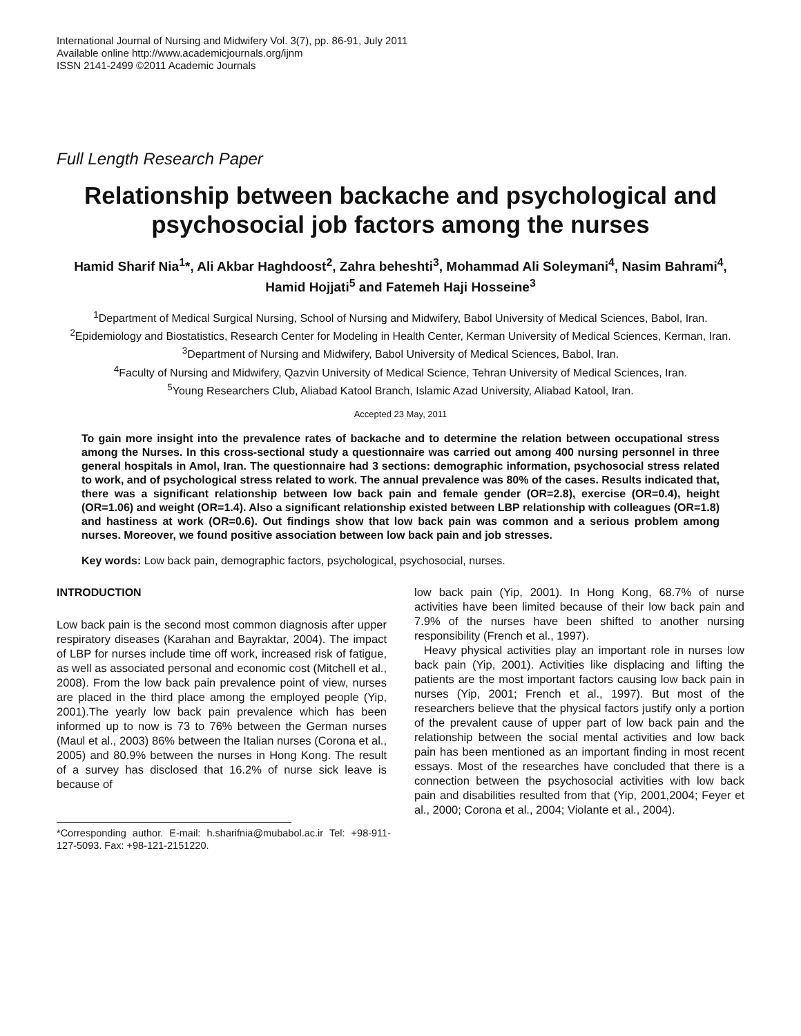International Journal of Nursing and Midwifery Vol. 3(7), pp. 86-91, July 2011
Available online http://www.academicjournals.org/ijnm
ISSN 2141-2499 ©2011 Academic Journals
Full Length Research Paper
Relationship between backache and psychological and psychosocial job factors among the nurses
Hamid Sharif Nia<sup>1</sup>*, Ali Akbar Haghdoost<sup>2</sup>, Zahra beheshti<sup>3</sup>, Mohammad Ali Soleymani<sup>4</sup>, Nasim Bahrami<sup>4</sup>, Hamid Hojjati<sup>5</sup> and Fatemeh Haji Hosseine<sup>3</sup>
<sup>1</sup> Department of Medical Surgical Nursing, School of Nursing and Midwifery, Babol University of Medical Sciences, Babol, Iran.
<sup>2</sup> Epidemiology and Biostatistics, Research Center for Modeling in Health Center, Kerman University of Medical Sciences, Kerman, Iran.
<sup>3</sup> Department of Nursing and Midwifery, Babol University of Medical Sciences, Babol, Iran.
<sup>4</sup> Faculty of Nursing and Midwifery, Qazvin University of Medical Science, Tehran University of Medical Sciences, Iran.
<sup>5</sup> Young Researchers Club, Aliabad Katool Branch, Islamic Azad University, Aliabad Katool, Iran.
Accepted 23 May, 2011
To gain more insight into the prevalence rates of backache and to determine the relation between occupational stress among the Nurses. In this cross-sectional study a questionnaire was carried out among 400 nursing personnel in three general hospitals in Amol, Iran. The questionnaire had 3 sections: demographic information, psychosocial stress related to work, and of psychological stress related to work. The annual prevalence was 80% of the cases. Results indicated that, there was a significant relationship between low back pain and female gender (OR=2.8), exercise (OR=0.4), height (OR=1.06) and weight (OR=1.4). Also a significant relationship existed between LBP relationship with colleagues (OR=1.8) and hastiness at work (OR=0.6). Out findings show that low back pain was common and a serious problem among nurses. Moreover, we found positive association between low back pain and job stresses.
Key words: Low back pain, demographic factors, psychological, psychosocial, nurses.
INTRODUCTION
Low back pain is the second most common diagnosis after upper respiratory diseases (Karahan and Bayraktar, 2004). The impact of LBP for nurses include time off work, increased risk of fatigue, as well as associated personal and economic cost (Mitchell et al., 2008). From the low back pain prevalence point of view, nurses are placed in the third place among the employed people (Yip, 2001).The yearly low back pain prevalence which has been informed up to now is 73 to 76% between the German nurses (Maul et al., 2003) 86% between the Italian nurses (Corona et al., 2005) and 80.9% between the nurses in Hong Kong. The result of a survey has disclosed that 16.2% of nurse sick leave is because of
*Corresponding author. E-mail: h.sharifnia@mubabol.ac.ir Tel: +98-911-127-5093. Fax: +98-121-2151220.
low back pain (Yip, 2001). In Hong Kong, 68.7% of nurse activities have been limited because of their low back pain and 7.9% of the nurses have been shifted to another nursing responsibility (French et al., 1997).
Heavy physical activities play an important role in nurses low back pain (Yip, 2001). Activities like displacing and lifting the patients are the most important factors causing low back pain in nurses (Yip, 2001; French et al., 1997). But most of the researchers believe that the physical factors justify only a portion of the prevalent cause of upper part of low back pain and the relationship between the social mental activities and low back pain has been mentioned as an important finding in most recent essays. Most of the researches have concluded that there is a connection between the psychosocial activities with low back pain and disabilities resulted from that (Yip, 2001,2004; Feyer et al., 2000; Corona et al., 2004; Violante et al., 2004).